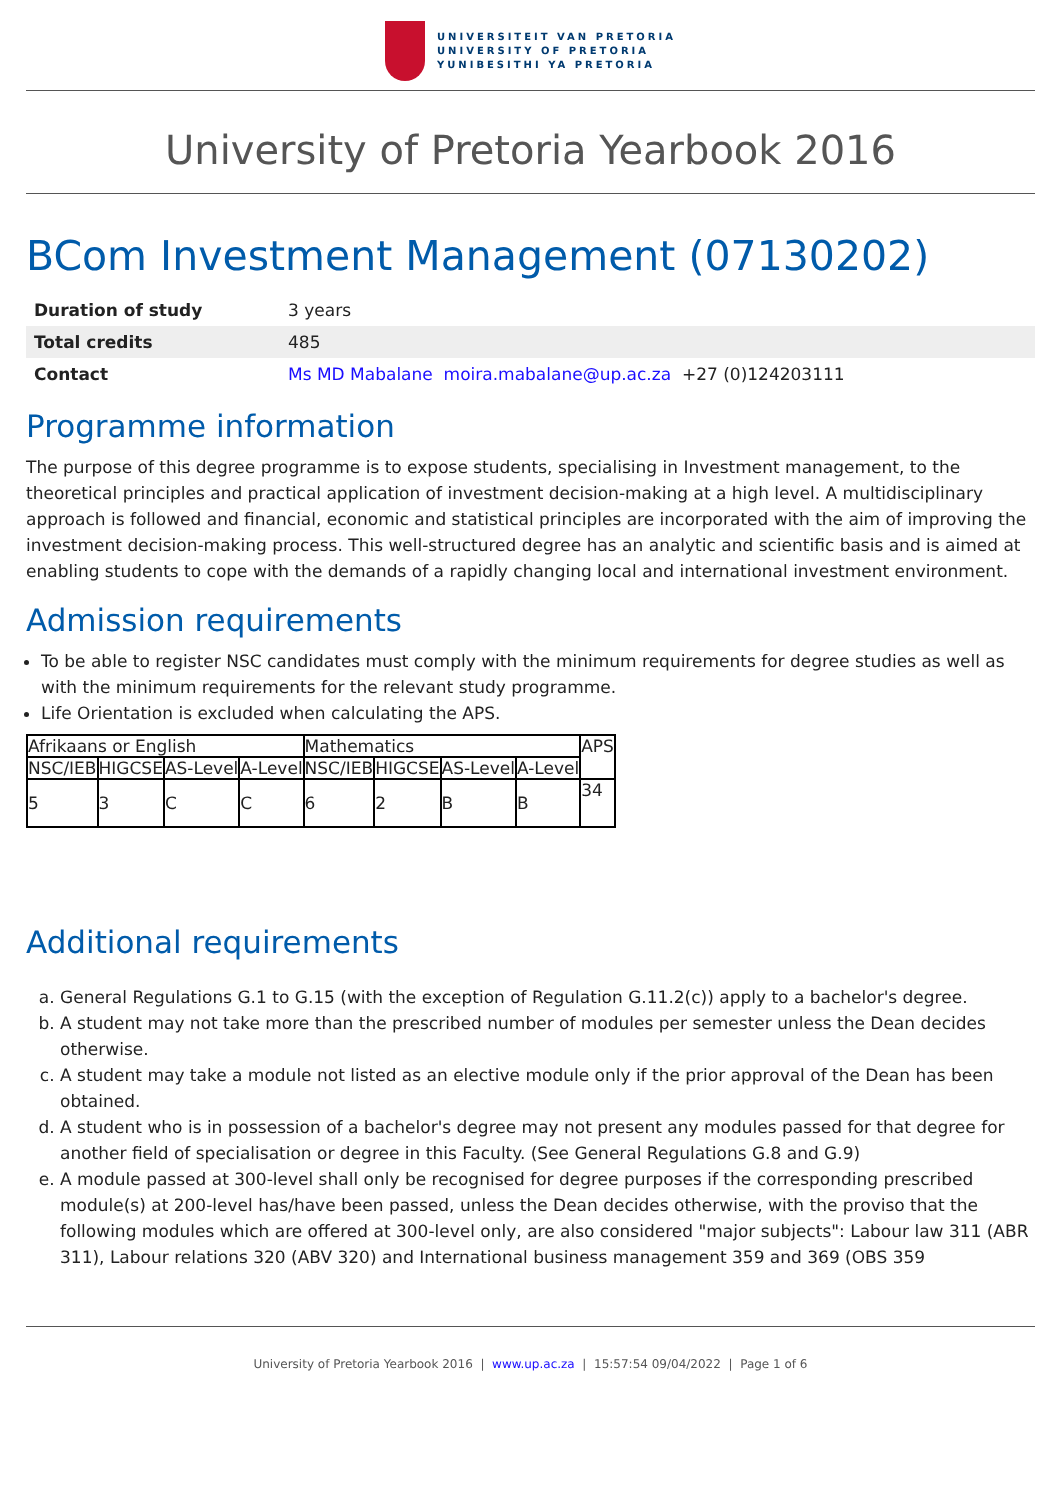UNIVERSITEIT VAN PRETORIA
UNIVERSITY OF PRETORIA
YUNIBESITHI YA PRETORIA
University of Pretoria Yearbook 2016
BCom Investment Management (07130202)
| Duration of study | 3 years |
| Total credits | 485 |
| Contact | Ms MD Mabalane moira.mabalane@up.ac.za +27 (0)124203111 |
Programme information
The purpose of this degree programme is to expose students, specialising in Investment management, to the theoretical principles and practical application of investment decision-making at a high level. A multidisciplinary approach is followed and financial, economic and statistical principles are incorporated with the aim of improving the investment decision-making process. This well-structured degree has an analytic and scientific basis and is aimed at enabling students to cope with the demands of a rapidly changing local and international investment environment.
Admission requirements
To be able to register NSC candidates must comply with the minimum requirements for degree studies as well as with the minimum requirements for the relevant study programme.
Life Orientation is excluded when calculating the APS.
| Afrikaans or English | | | | Mathematics | | | | APS |
| NSC/IEB | HIGCSE | AS-Level | A-Level | NSC/IEB | HIGCSE | AS-Level | A-Level | |
| 5 | 3 | C | C | 6 | 2 | B | B | 34 |
Additional requirements
a. General Regulations G.1 to G.15 (with the exception of Regulation G.11.2(c)) apply to a bachelor's degree.
b. A student may not take more than the prescribed number of modules per semester unless the Dean decides otherwise.
c. A student may take a module not listed as an elective module only if the prior approval of the Dean has been obtained.
d. A student who is in possession of a bachelor's degree may not present any modules passed for that degree for another field of specialisation or degree in this Faculty. (See General Regulations G.8 and G.9)
e. A module passed at 300-level shall only be recognised for degree purposes if the corresponding prescribed module(s) at 200-level has/have been passed, unless the Dean decides otherwise, with the proviso that the following modules which are offered at 300-level only, are also considered "major subjects": Labour law 311 (ABR 311), Labour relations 320 (ABV 320) and International business management 359 and 369 (OBS 359
University of Pretoria Yearbook 2016 | www.up.ac.za | 15:57:54 09/04/2022 | Page 1 of 6